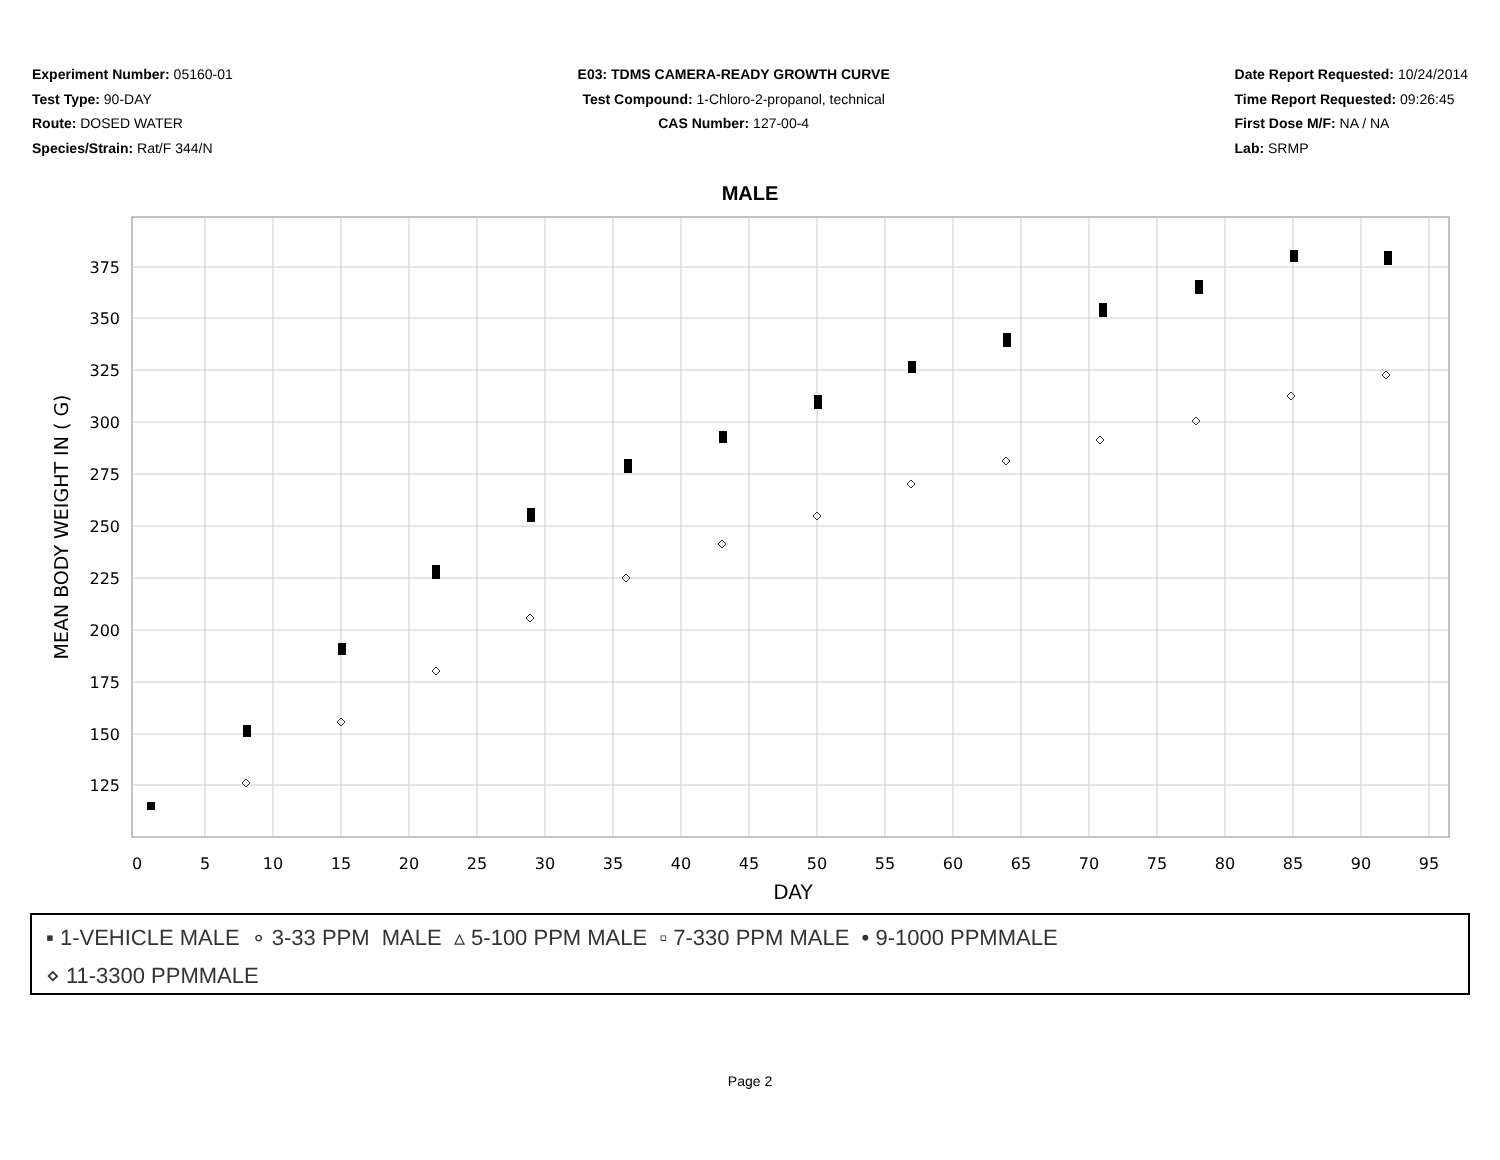Experiment Number: 05160-01
Test Type: 90-DAY
Route: DOSED WATER
Species/Strain: Rat/F 344/N
E03: TDMS CAMERA-READY GROWTH CURVE
Test Compound: 1-Chloro-2-propanol, technical
CAS Number: 127-00-4
Date Report Requested: 10/24/2014
Time Report Requested: 09:26:45
First Dose M/F: NA / NA
Lab: SRMP
MALE
375
350
325
300
275
250
225
200
175
150
125
0
5
10
15
20
25
30
35
40
45
50
55
60
65
70
75
80
85
90
95
DAY
MEAN BODY WEIGHT IN ( G)
▪ 1-VEHICLE MALE ∘ 3-33 PPM MALE ▵ 5-100 PPM MALE ▫ 7-330 PPM MALE • 9-1000 PPMMALE
⋄ 11-3300 PPMMALE
Page 2